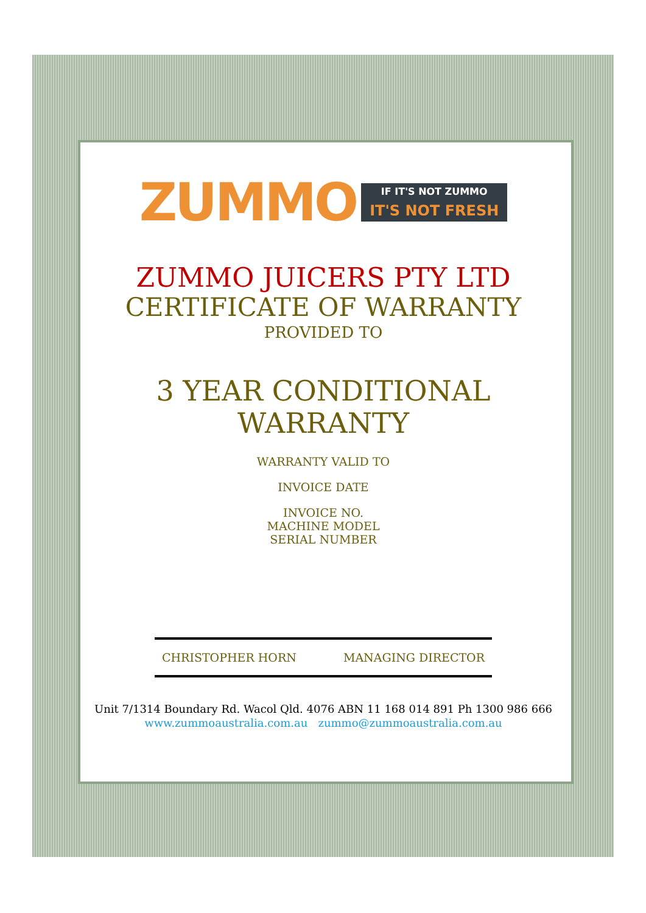ZUMMO
IF IT'S NOT ZUMMO
IT'S NOT FRESH
ZUMMO JUICERS PTY LTD
CERTIFICATE OF WARRANTY
PROVIDED TO
3 YEAR CONDITIONAL
WARRANTY
WARRANTY VALID TO
INVOICE DATE
INVOICE NO.
MACHINE MODEL
SERIAL NUMBER
CHRISTOPHER HORN MANAGING DIRECTOR
Unit 7/1314 Boundary Rd. Wacol Qld. 4076 ABN 11 168 014 891 Ph 1300 986 666
www.zummoaustralia.com.au zummo@zummoaustralia.com.au